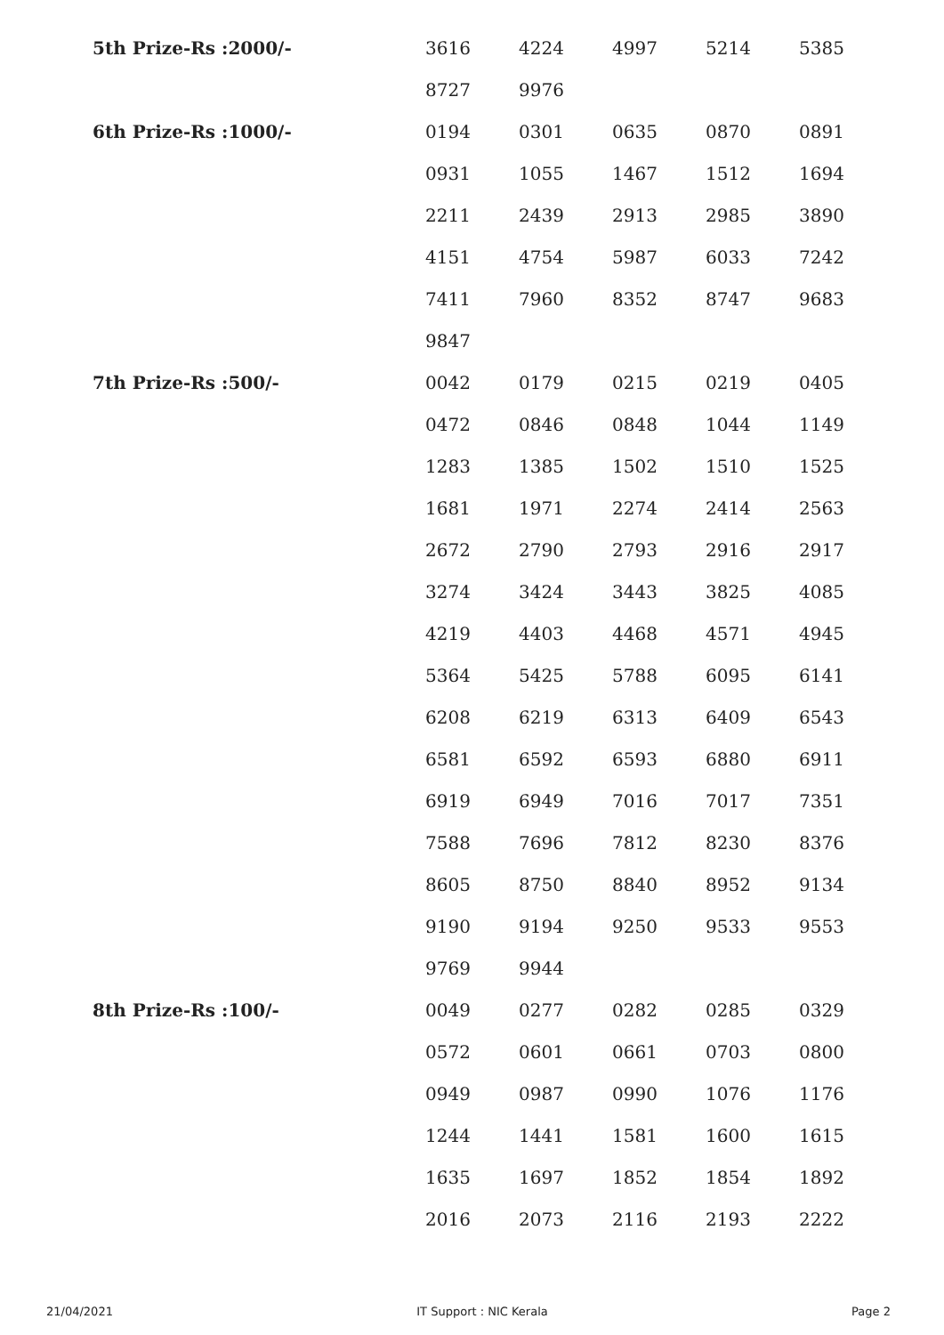| 5th Prize-Rs :2000/- | 3616 | 4224 | 4997 | 5214 | 5385 |
| | 8727 | 9976 | | | |
| 6th Prize-Rs :1000/- | 0194 | 0301 | 0635 | 0870 | 0891 |
| | 0931 | 1055 | 1467 | 1512 | 1694 |
| | 2211 | 2439 | 2913 | 2985 | 3890 |
| | 4151 | 4754 | 5987 | 6033 | 7242 |
| | 7411 | 7960 | 8352 | 8747 | 9683 |
| | 9847 | | | | |
| 7th Prize-Rs :500/- | 0042 | 0179 | 0215 | 0219 | 0405 |
| | 0472 | 0846 | 0848 | 1044 | 1149 |
| | 1283 | 1385 | 1502 | 1510 | 1525 |
| | 1681 | 1971 | 2274 | 2414 | 2563 |
| | 2672 | 2790 | 2793 | 2916 | 2917 |
| | 3274 | 3424 | 3443 | 3825 | 4085 |
| | 4219 | 4403 | 4468 | 4571 | 4945 |
| | 5364 | 5425 | 5788 | 6095 | 6141 |
| | 6208 | 6219 | 6313 | 6409 | 6543 |
| | 6581 | 6592 | 6593 | 6880 | 6911 |
| | 6919 | 6949 | 7016 | 7017 | 7351 |
| | 7588 | 7696 | 7812 | 8230 | 8376 |
| | 8605 | 8750 | 8840 | 8952 | 9134 |
| | 9190 | 9194 | 9250 | 9533 | 9553 |
| | 9769 | 9944 | | | |
| 8th Prize-Rs :100/- | 0049 | 0277 | 0282 | 0285 | 0329 |
| | 0572 | 0601 | 0661 | 0703 | 0800 |
| | 0949 | 0987 | 0990 | 1076 | 1176 |
| | 1244 | 1441 | 1581 | 1600 | 1615 |
| | 1635 | 1697 | 1852 | 1854 | 1892 |
| | 2016 | 2073 | 2116 | 2193 | 2222 |
21/04/2021 IT Support : NIC Kerala Page 2